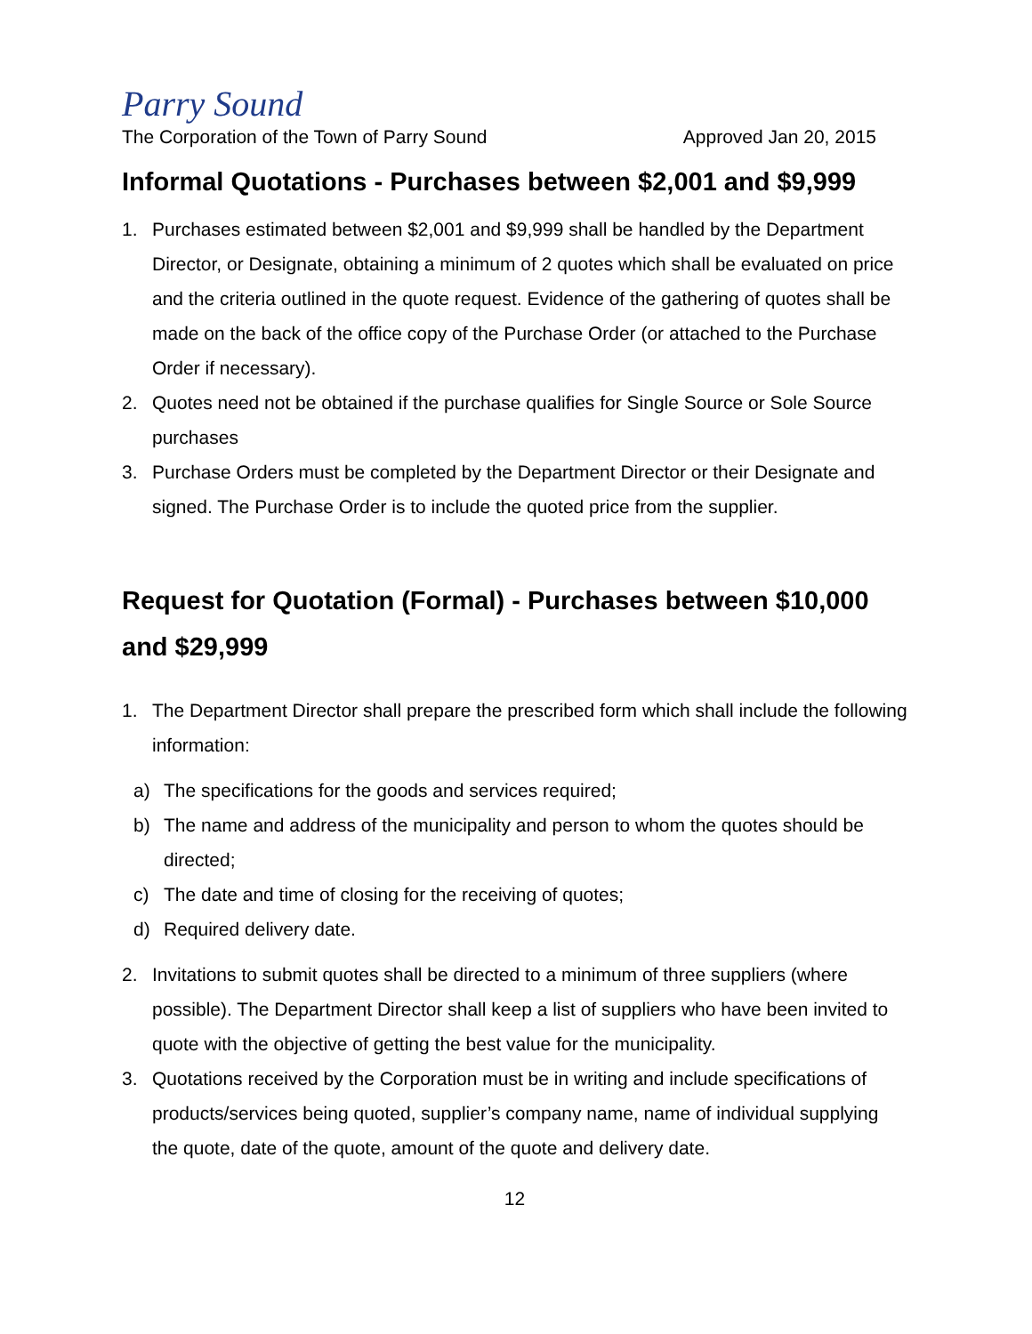Parry Sound
The Corporation of the Town of Parry Sound Approved Jan 20, 2015
Informal Quotations - Purchases between $2,001 and $9,999
1. Purchases estimated between $2,001 and $9,999 shall be handled by the Department Director, or Designate, obtaining a minimum of 2 quotes which shall be evaluated on price and the criteria outlined in the quote request. Evidence of the gathering of quotes shall be made on the back of the office copy of the Purchase Order (or attached to the Purchase Order if necessary).
2. Quotes need not be obtained if the purchase qualifies for Single Source or Sole Source purchases
3. Purchase Orders must be completed by the Department Director or their Designate and signed. The Purchase Order is to include the quoted price from the supplier.
Request for Quotation (Formal) - Purchases between $10,000 and $29,999
1. The Department Director shall prepare the prescribed form which shall include the following information:
a) The specifications for the goods and services required;
b) The name and address of the municipality and person to whom the quotes should be directed;
c) The date and time of closing for the receiving of quotes;
d) Required delivery date.
2. Invitations to submit quotes shall be directed to a minimum of three suppliers (where possible). The Department Director shall keep a list of suppliers who have been invited to quote with the objective of getting the best value for the municipality.
3. Quotations received by the Corporation must be in writing and include specifications of products/services being quoted, supplier’s company name, name of individual supplying the quote, date of the quote, amount of the quote and delivery date.
12